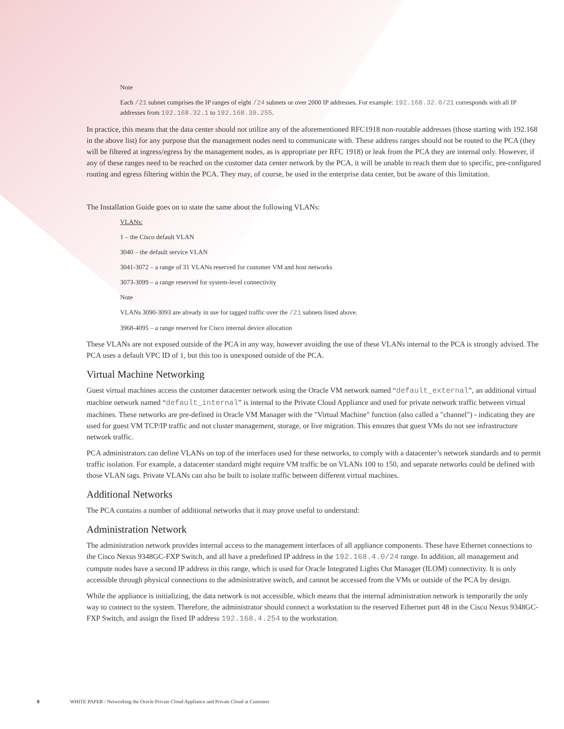Note
Each /21 subnet comprises the IP ranges of eight /24 subnets or over 2000 IP addresses. For example: 192.168.32.0/21 corresponds with all IP addresses from 192.168.32.1 to 192.168.39.255.
In practice, this means that the data center should not utilize any of the aforementioned RFC1918 non-routable addresses (those starting with 192.168 in the above list) for any purpose that the management nodes need to communicate with. These address ranges should not be routed to the PCA (they will be filtered at ingress/egress by the management nodes, as is appropriate per RFC 1918) or leak from the PCA they are internal only. However, if any of these ranges need to be reached on the customer data center network by the PCA, it will be unable to reach them due to specific, pre-configured routing and egress filtering within the PCA. They may, of course, be used in the enterprise data center, but be aware of this limitation.
The Installation Guide goes on to state the same about the following VLANs:
VLANs:
1 – the Cisco default VLAN
3040 – the default service VLAN
3041-3072 – a range of 31 VLANs reserved for customer VM and host networks
3073-3099 – a range reserved for system-level connectivity
Note
VLANs 3090-3093 are already in use for tagged traffic over the /21 subnets listed above.
3968-4095 – a range reserved for Cisco internal device allocation
These VLANs are not exposed outside of the PCA in any way, however avoiding the use of these VLANs internal to the PCA is strongly advised. The PCA uses a default VPC ID of 1, but this too is unexposed outside of the PCA.
Virtual Machine Networking
Guest virtual machines access the customer datacenter network using the Oracle VM network named “default_external”, an additional virtual machine network named “default_internal” is internal to the Private Cloud Appliance and used for private network traffic between virtual machines. These networks are pre-defined in Oracle VM Manager with the "Virtual Machine" function (also called a "channel") - indicating they are used for guest VM TCP/IP traffic and not cluster management, storage, or live migration. This ensures that guest VMs do not see infrastructure network traffic.
PCA administrators can define VLANs on top of the interfaces used for these networks, to comply with a datacenter’s network standards and to permit traffic isolation. For example, a datacenter standard might require VM traffic be on VLANs 100 to 150, and separate networks could be defined with those VLAN tags. Private VLANs can also be built to isolate traffic between different virtual machines.
Additional Networks
The PCA contains a number of additional networks that it may prove useful to understand:
Administration Network
The administration network provides internal access to the management interfaces of all appliance components. These have Ethernet connections to the Cisco Nexus 9348GC-FXP Switch, and all have a predefined IP address in the 192.168.4.0/24 range. In addition, all management and compute nodes have a second IP address in this range, which is used for Oracle Integrated Lights Out Manager (ILOM) connectivity. It is only accessible through physical connections to the administrative switch, and cannot be accessed from the VMs or outside of the PCA by design.
While the appliance is initializing, the data network is not accessible, which means that the internal administration network is temporarily the only way to connect to the system. Therefore, the administrator should connect a workstation to the reserved Ethernet port 48 in the Cisco Nexus 9348GC-FXP Switch, and assign the fixed IP address 192.168.4.254 to the workstation.
8 WHITE PAPER / Networking the Oracle Private Cloud Appliance and Private Cloud at Customer